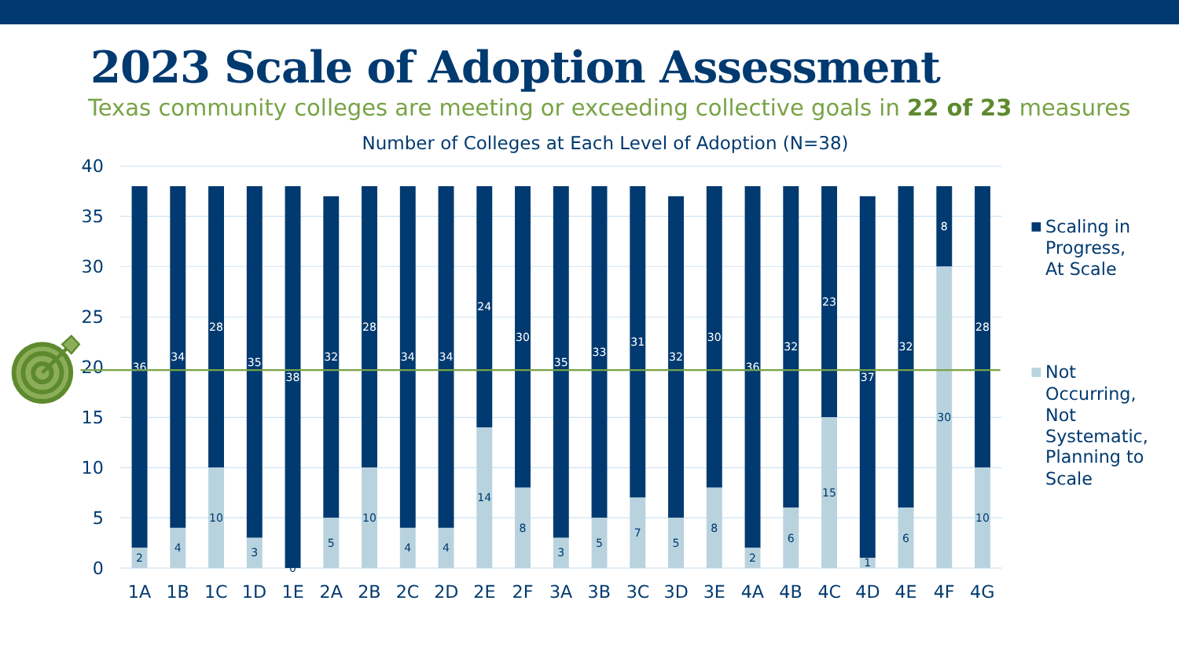2023 Scale of Adoption Assessment
Texas community colleges are meeting or exceeding collective goals in 22 of 23 measures
Number of Colleges at Each Level of Adoption (N=38)
40
35
30
25
20
15
10
5
0
36
2
34
4
28
10
35
3
38
0
32
5
28
10
34
4
34
4
24
14
30
8
35
3
33
5
31
7
32
5
30
8
36
2
32
6
23
15
37
1
32
6
8
30
28
10
1A
1B
1C
1D
1E
2A
2B
2C
2D
2E
2F
3A
3B
3C
3D
3E
4A
4B
4C
4D
4E
4F
4G
Scaling in
Progress,
At Scale
Not
Occurring,
Not
Systematic,
Planning to
Scale